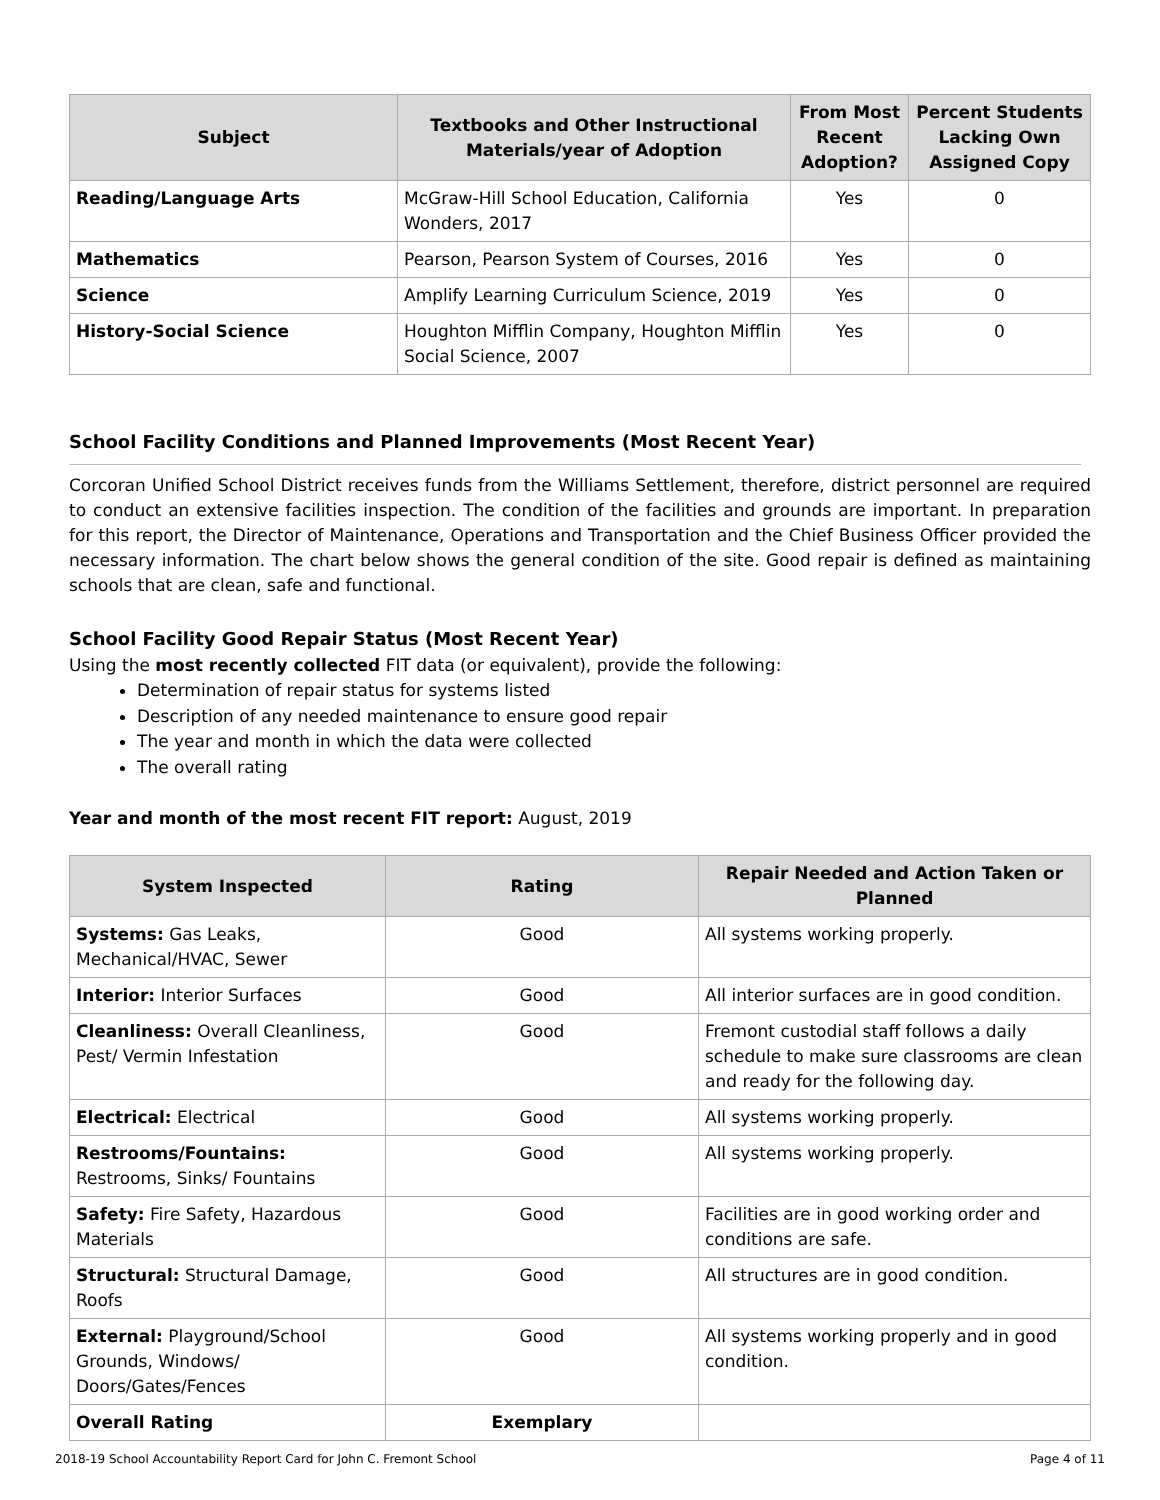| Subject | Textbooks and Other Instructional Materials/year of Adoption | From Most Recent Adoption? | Percent Students Lacking Own Assigned Copy |
| --- | --- | --- | --- |
| Reading/Language Arts | McGraw-Hill School Education, California Wonders, 2017 | Yes | 0 |
| Mathematics | Pearson, Pearson System of Courses, 2016 | Yes | 0 |
| Science | Amplify Learning Curriculum Science, 2019 | Yes | 0 |
| History-Social Science | Houghton Mifflin Company, Houghton Mifflin Social Science, 2007 | Yes | 0 |
School Facility Conditions and Planned Improvements (Most Recent Year)
Corcoran Unified School District receives funds from the Williams Settlement, therefore, district personnel are required to conduct an extensive facilities inspection. The condition of the facilities and grounds are important. In preparation for this report, the Director of Maintenance, Operations and Transportation and the Chief Business Officer provided the necessary information. The chart below shows the general condition of the site. Good repair is defined as maintaining schools that are clean, safe and functional.
School Facility Good Repair Status (Most Recent Year)
Using the most recently collected FIT data (or equivalent), provide the following:
Determination of repair status for systems listed
Description of any needed maintenance to ensure good repair
The year and month in which the data were collected
The overall rating
Year and month of the most recent FIT report: August, 2019
| System Inspected | Rating | Repair Needed and Action Taken or Planned |
| --- | --- | --- |
| Systems: Gas Leaks, Mechanical/HVAC, Sewer | Good | All systems working properly. |
| Interior: Interior Surfaces | Good | All interior surfaces are in good condition. |
| Cleanliness: Overall Cleanliness, Pest/ Vermin Infestation | Good | Fremont custodial staff follows a daily schedule to make sure classrooms are clean and ready for the following day. |
| Electrical: Electrical | Good | All systems working properly. |
| Restrooms/Fountains: Restrooms, Sinks/ Fountains | Good | All systems working properly. |
| Safety: Fire Safety, Hazardous Materials | Good | Facilities are in good working order and conditions are safe. |
| Structural: Structural Damage, Roofs | Good | All structures are in good condition. |
| External: Playground/School Grounds, Windows/ Doors/Gates/Fences | Good | All systems working properly and in good condition. |
| Overall Rating | Exemplary | |
2018-19 School Accountability Report Card for John C. Fremont School Page 4 of 11